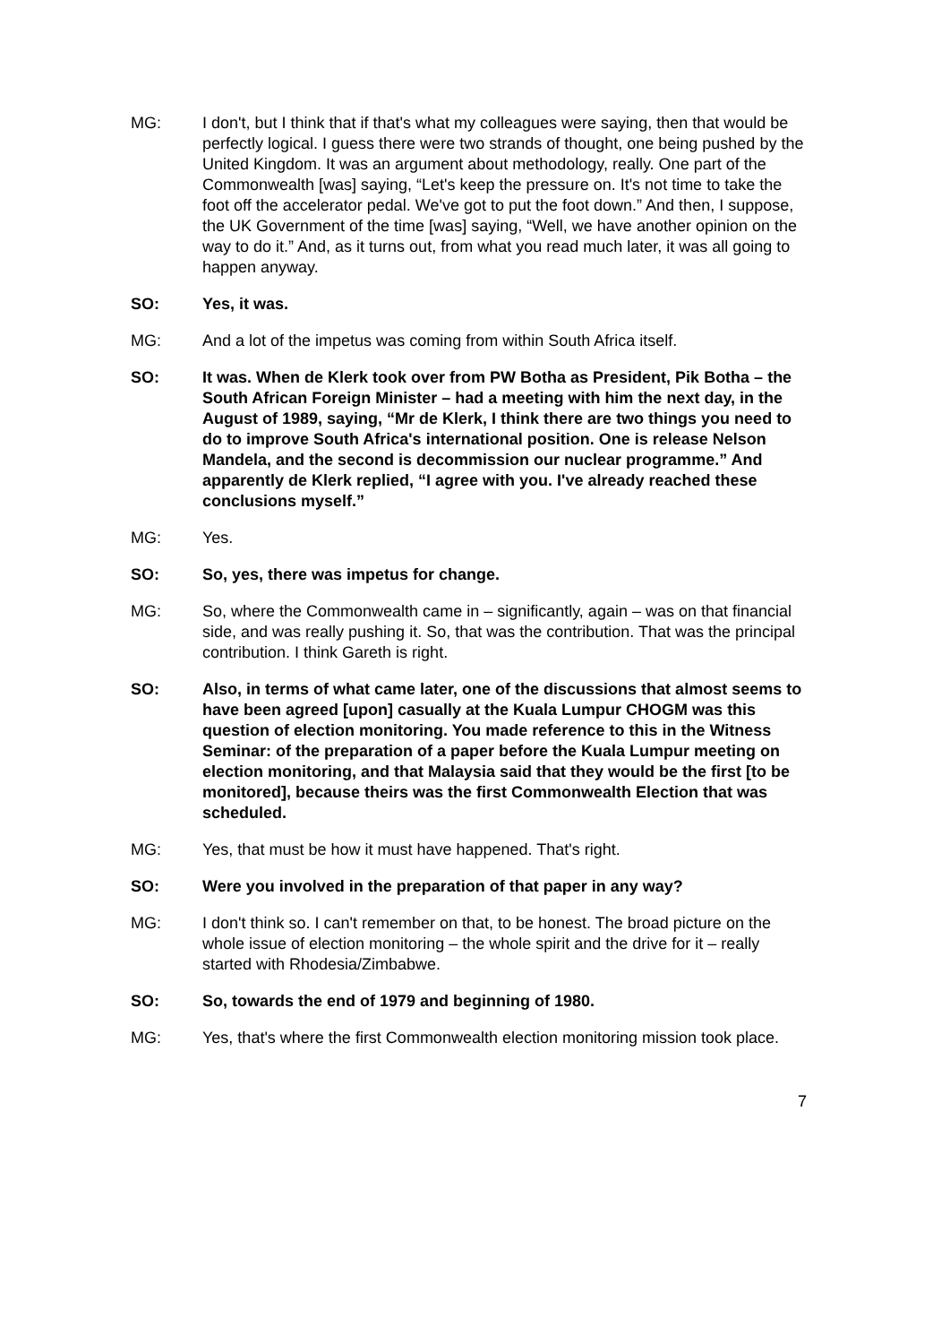MG: I don't, but I think that if that's what my colleagues were saying, then that would be perfectly logical. I guess there were two strands of thought, one being pushed by the United Kingdom. It was an argument about methodology, really. One part of the Commonwealth [was] saying, “Let's keep the pressure on. It's not time to take the foot off the accelerator pedal. We've got to put the foot down.” And then, I suppose, the UK Government of the time [was] saying, “Well, we have another opinion on the way to do it.” And, as it turns out, from what you read much later, it was all going to happen anyway.
SO: Yes, it was.
MG: And a lot of the impetus was coming from within South Africa itself.
SO: It was. When de Klerk took over from PW Botha as President, Pik Botha – the South African Foreign Minister – had a meeting with him the next day, in the August of 1989, saying, “Mr de Klerk, I think there are two things you need to do to improve South Africa's international position. One is release Nelson Mandela, and the second is decommission our nuclear programme.” And apparently de Klerk replied, “I agree with you. I've already reached these conclusions myself.”
MG: Yes.
SO: So, yes, there was impetus for change.
MG: So, where the Commonwealth came in – significantly, again – was on that financial side, and was really pushing it. So, that was the contribution. That was the principal contribution. I think Gareth is right.
SO: Also, in terms of what came later, one of the discussions that almost seems to have been agreed [upon] casually at the Kuala Lumpur CHOGM was this question of election monitoring. You made reference to this in the Witness Seminar: of the preparation of a paper before the Kuala Lumpur meeting on election monitoring, and that Malaysia said that they would be the first [to be monitored], because theirs was the first Commonwealth Election that was scheduled.
MG: Yes, that must be how it must have happened. That's right.
SO: Were you involved in the preparation of that paper in any way?
MG: I don't think so. I can't remember on that, to be honest. The broad picture on the whole issue of election monitoring – the whole spirit and the drive for it – really started with Rhodesia/Zimbabwe.
SO: So, towards the end of 1979 and beginning of 1980.
MG: Yes, that's where the first Commonwealth election monitoring mission took place.
7